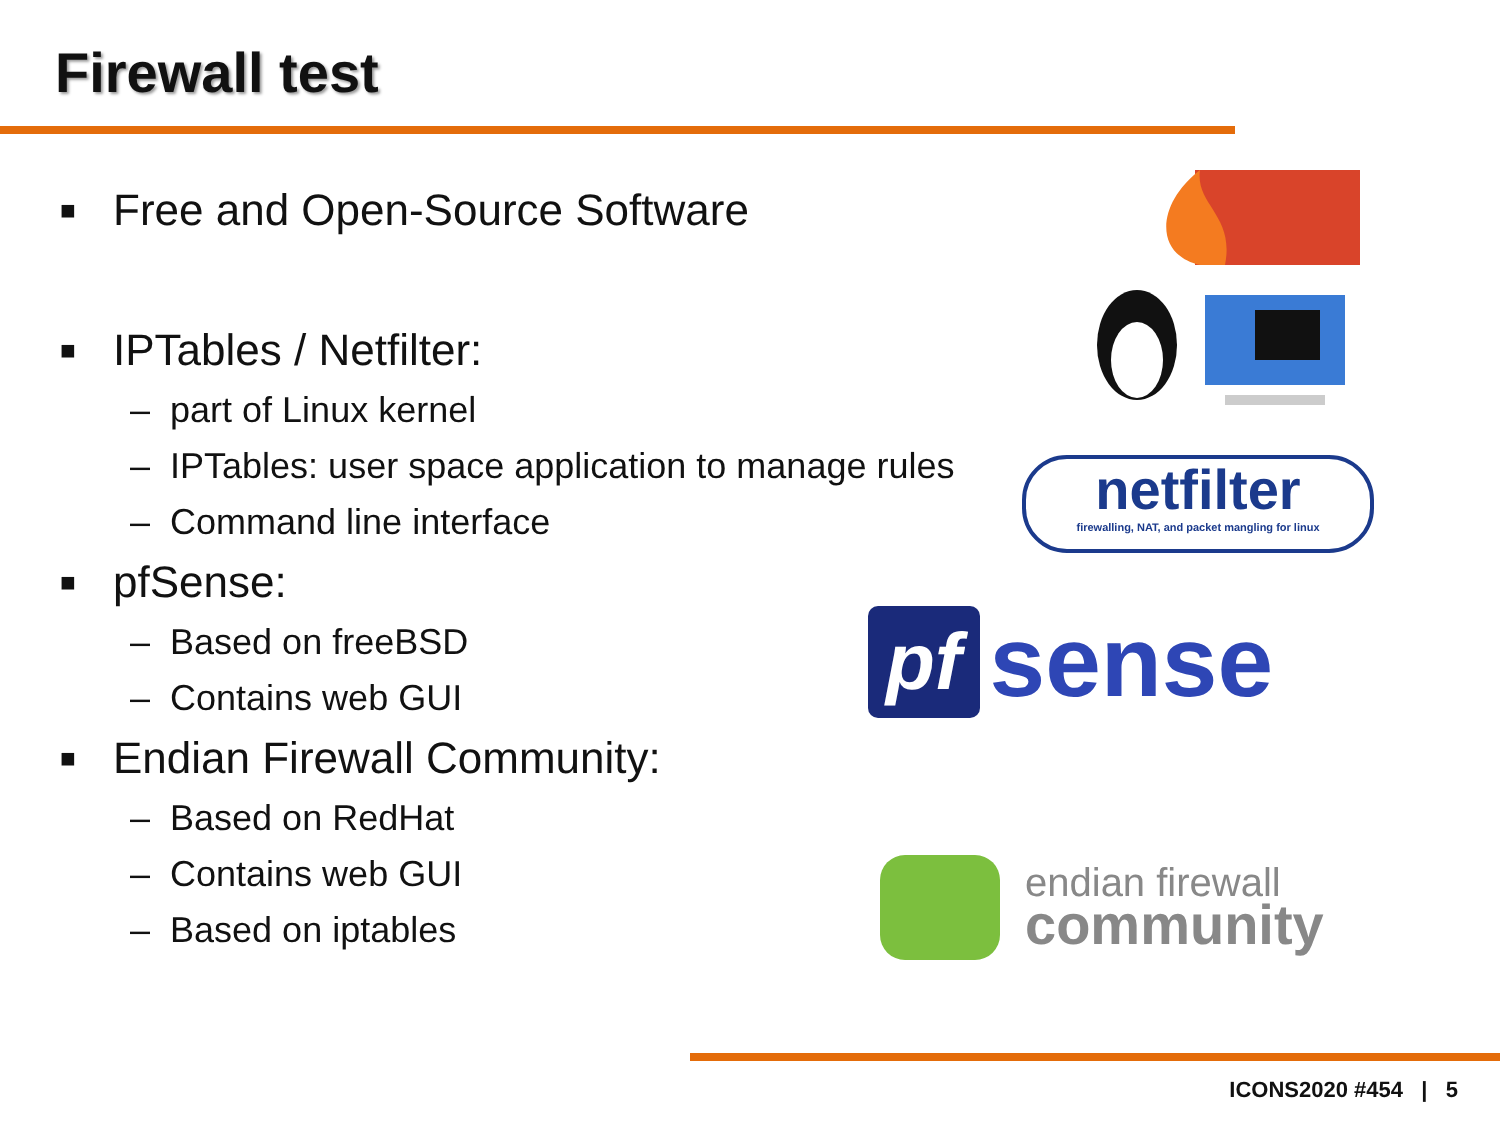Firewall test
■ Free and Open-Source Software
■ IPTables / Netfilter:
– part of Linux kernel
– IPTables: user space application to manage rules
– Command line interface
■ pfSense:
– Based on freeBSD
– Contains web GUI
■ Endian Firewall Community:
– Based on RedHat
– Contains web GUI
– Based on iptables
netfilter
firewalling, NAT, and packet mangling for linux
pf
sense
endian firewall
community
ICONS2020 #454 | 5